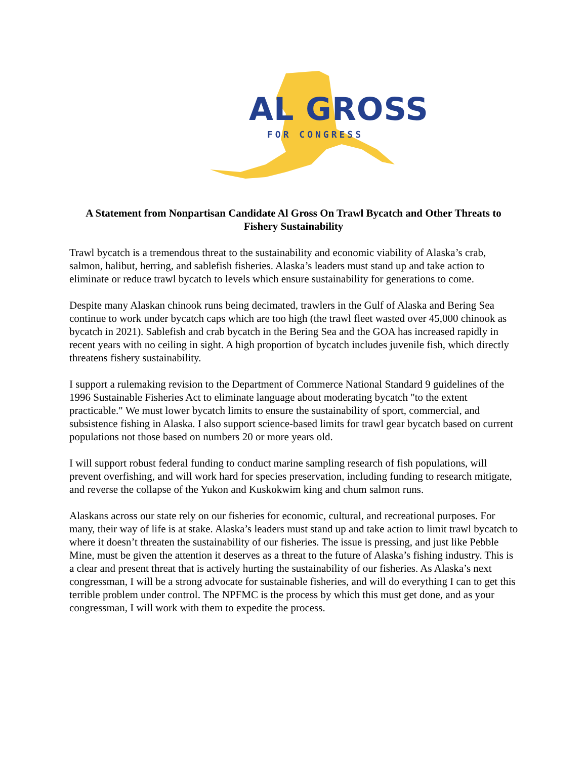AL GROSS
FOR CONGRESS
A Statement from Nonpartisan Candidate Al Gross On Trawl Bycatch and Other Threats to Fishery Sustainability
Trawl bycatch is a tremendous threat to the sustainability and economic viability of Alaska’s crab, salmon, halibut, herring, and sablefish fisheries. Alaska’s leaders must stand up and take action to eliminate or reduce trawl bycatch to levels which ensure sustainability for generations to come.
Despite many Alaskan chinook runs being decimated, trawlers in the Gulf of Alaska and Bering Sea continue to work under bycatch caps which are too high (the trawl fleet wasted over 45,000 chinook as bycatch in 2021). Sablefish and crab bycatch in the Bering Sea and the GOA has increased rapidly in recent years with no ceiling in sight. A high proportion of bycatch includes juvenile fish, which directly threatens fishery sustainability.
I support a rulemaking revision to the Department of Commerce National Standard 9 guidelines of the 1996 Sustainable Fisheries Act to eliminate language about moderating bycatch "to the extent practicable." We must lower bycatch limits to ensure the sustainability of sport, commercial, and subsistence fishing in Alaska. I also support science-based limits for trawl gear bycatch based on current populations not those based on numbers 20 or more years old.
I will support robust federal funding to conduct marine sampling research of fish populations, will prevent overfishing, and will work hard for species preservation, including funding to research mitigate, and reverse the collapse of the Yukon and Kuskokwim king and chum salmon runs.
Alaskans across our state rely on our fisheries for economic, cultural, and recreational purposes. For many, their way of life is at stake. Alaska’s leaders must stand up and take action to limit trawl bycatch to where it doesn’t threaten the sustainability of our fisheries. The issue is pressing, and just like Pebble Mine, must be given the attention it deserves as a threat to the future of Alaska’s fishing industry. This is a clear and present threat that is actively hurting the sustainability of our fisheries. As Alaska’s next congressman, I will be a strong advocate for sustainable fisheries, and will do everything I can to get this terrible problem under control. The NPFMC is the process by which this must get done, and as your congressman, I will work with them to expedite the process.